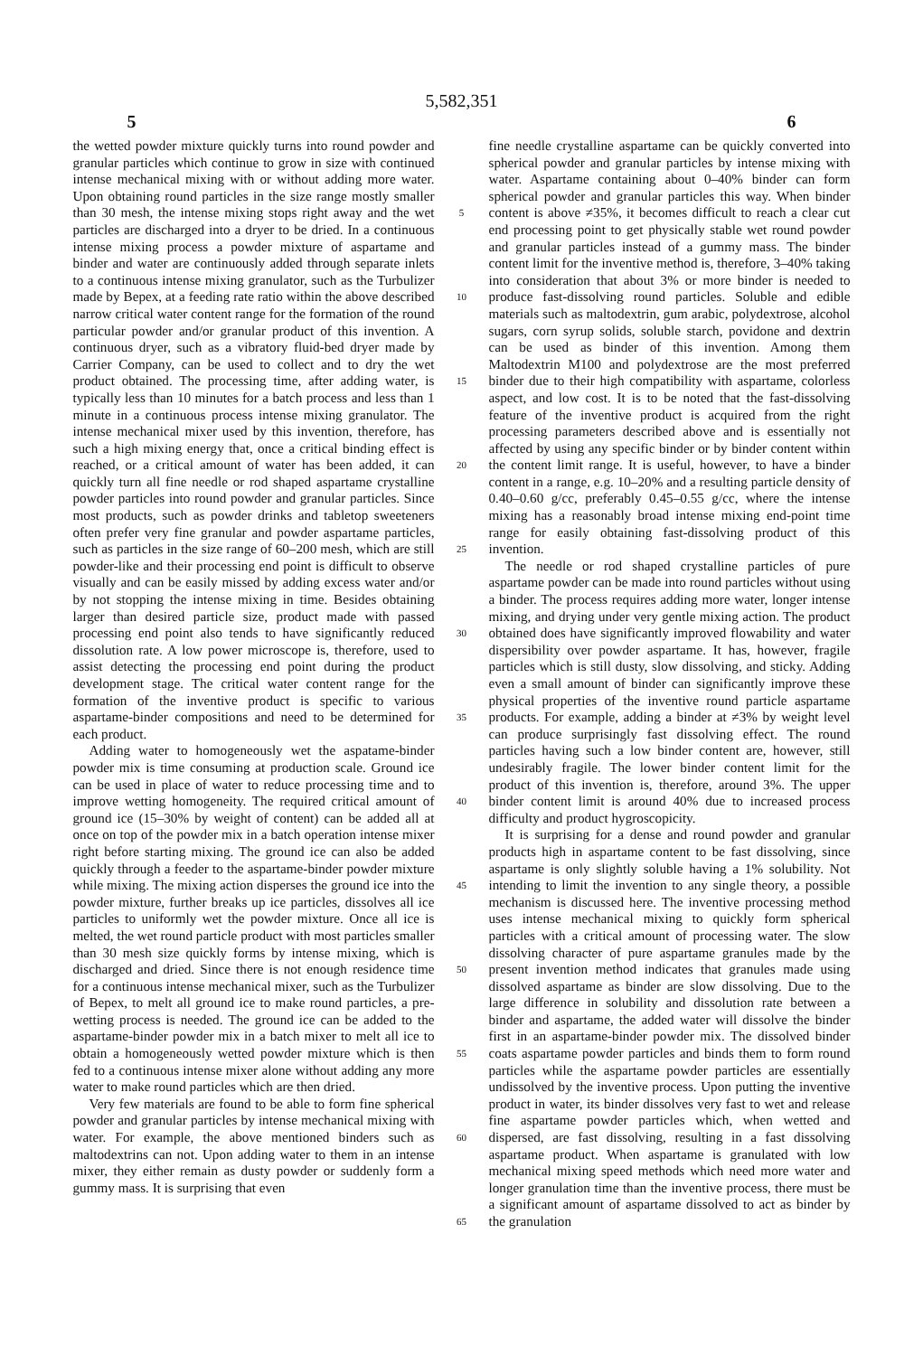5,582,351
5 6
the wetted powder mixture quickly turns into round powder and granular particles which continue to grow in size with continued intense mechanical mixing with or without adding more water. Upon obtaining round particles in the size range mostly smaller than 30 mesh, the intense mixing stops right away and the wet particles are discharged into a dryer to be dried. In a continuous intense mixing process a powder mixture of aspartame and binder and water are continuously added through separate inlets to a continuous intense mixing granulator, such as the Turbulizer made by Bepex, at a feeding rate ratio within the above described narrow critical water content range for the formation of the round particular powder and/or granular product of this invention. A continuous dryer, such as a vibratory fluid-bed dryer made by Carrier Company, can be used to collect and to dry the wet product obtained. The processing time, after adding water, is typically less than 10 minutes for a batch process and less than 1 minute in a continuous process intense mixing granulator. The intense mechanical mixer used by this invention, therefore, has such a high mixing energy that, once a critical binding effect is reached, or a critical amount of water has been added, it can quickly turn all fine needle or rod shaped aspartame crystalline powder particles into round powder and granular particles. Since most products, such as powder drinks and tabletop sweeteners often prefer very fine granular and powder aspartame particles, such as particles in the size range of 60–200 mesh, which are still powder-like and their processing end point is difficult to observe visually and can be easily missed by adding excess water and/or by not stopping the intense mixing in time. Besides obtaining larger than desired particle size, product made with passed processing end point also tends to have significantly reduced dissolution rate. A low power microscope is, therefore, used to assist detecting the processing end point during the product development stage. The critical water content range for the formation of the inventive product is specific to various aspartame-binder compositions and need to be determined for each product.
Adding water to homogeneously wet the aspatame-binder powder mix is time consuming at production scale. Ground ice can be used in place of water to reduce processing time and to improve wetting homogeneity. The required critical amount of ground ice (15–30% by weight of content) can be added all at once on top of the powder mix in a batch operation intense mixer right before starting mixing. The ground ice can also be added quickly through a feeder to the aspartame-binder powder mixture while mixing. The mixing action disperses the ground ice into the powder mixture, further breaks up ice particles, dissolves all ice particles to uniformly wet the powder mixture. Once all ice is melted, the wet round particle product with most particles smaller than 30 mesh size quickly forms by intense mixing, which is discharged and dried. Since there is not enough residence time for a continuous intense mechanical mixer, such as the Turbulizer of Bepex, to melt all ground ice to make round particles, a pre-wetting process is needed. The ground ice can be added to the aspartame-binder powder mix in a batch mixer to melt all ice to obtain a homogeneously wetted powder mixture which is then fed to a continuous intense mixer alone without adding any more water to make round particles which are then dried.
Very few materials are found to be able to form fine spherical powder and granular particles by intense mechanical mixing with water. For example, the above mentioned binders such as maltodextrins can not. Upon adding water to them in an intense mixer, they either remain as dusty powder or suddenly form a gummy mass. It is surprising that even
5
10
15
20
25
30
35
40
45
50
55
60
65
fine needle crystalline aspartame can be quickly converted into spherical powder and granular particles by intense mixing with water. Aspartame containing about 0–40% binder can form spherical powder and granular particles this way. When binder content is above ≠35%, it becomes difficult to reach a clear cut end processing point to get physically stable wet round powder and granular particles instead of a gummy mass. The binder content limit for the inventive method is, therefore, 3–40% taking into consideration that about 3% or more binder is needed to produce fast-dissolving round particles. Soluble and edible materials such as maltodextrin, gum arabic, polydextrose, alcohol sugars, corn syrup solids, soluble starch, povidone and dextrin can be used as binder of this invention. Among them Maltodextrin M100 and polydextrose are the most preferred binder due to their high compatibility with aspartame, colorless aspect, and low cost. It is to be noted that the fast-dissolving feature of the inventive product is acquired from the right processing parameters described above and is essentially not affected by using any specific binder or by binder content within the content limit range. It is useful, however, to have a binder content in a range, e.g. 10–20% and a resulting particle density of 0.40–0.60 g/cc, preferably 0.45–0.55 g/cc, where the intense mixing has a reasonably broad intense mixing end-point time range for easily obtaining fast-dissolving product of this invention.
The needle or rod shaped crystalline particles of pure aspartame powder can be made into round particles without using a binder. The process requires adding more water, longer intense mixing, and drying under very gentle mixing action. The product obtained does have significantly improved flowability and water dispersibility over powder aspartame. It has, however, fragile particles which is still dusty, slow dissolving, and sticky. Adding even a small amount of binder can significantly improve these physical properties of the inventive round particle aspartame products. For example, adding a binder at ≠3% by weight level can produce surprisingly fast dissolving effect. The round particles having such a low binder content are, however, still undesirably fragile. The lower binder content limit for the product of this invention is, therefore, around 3%. The upper binder content limit is around 40% due to increased process difficulty and product hygroscopicity.
It is surprising for a dense and round powder and granular products high in aspartame content to be fast dissolving, since aspartame is only slightly soluble having a 1% solubility. Not intending to limit the invention to any single theory, a possible mechanism is discussed here. The inventive processing method uses intense mechanical mixing to quickly form spherical particles with a critical amount of processing water. The slow dissolving character of pure aspartame granules made by the present invention method indicates that granules made using dissolved aspartame as binder are slow dissolving. Due to the large difference in solubility and dissolution rate between a binder and aspartame, the added water will dissolve the binder first in an aspartame-binder powder mix. The dissolved binder coats aspartame powder particles and binds them to form round particles while the aspartame powder particles are essentially undissolved by the inventive process. Upon putting the inventive product in water, its binder dissolves very fast to wet and release fine aspartame powder particles which, when wetted and dispersed, are fast dissolving, resulting in a fast dissolving aspartame product. When aspartame is granulated with low mechanical mixing speed methods which need more water and longer granulation time than the inventive process, there must be a significant amount of aspartame dissolved to act as binder by the granulation